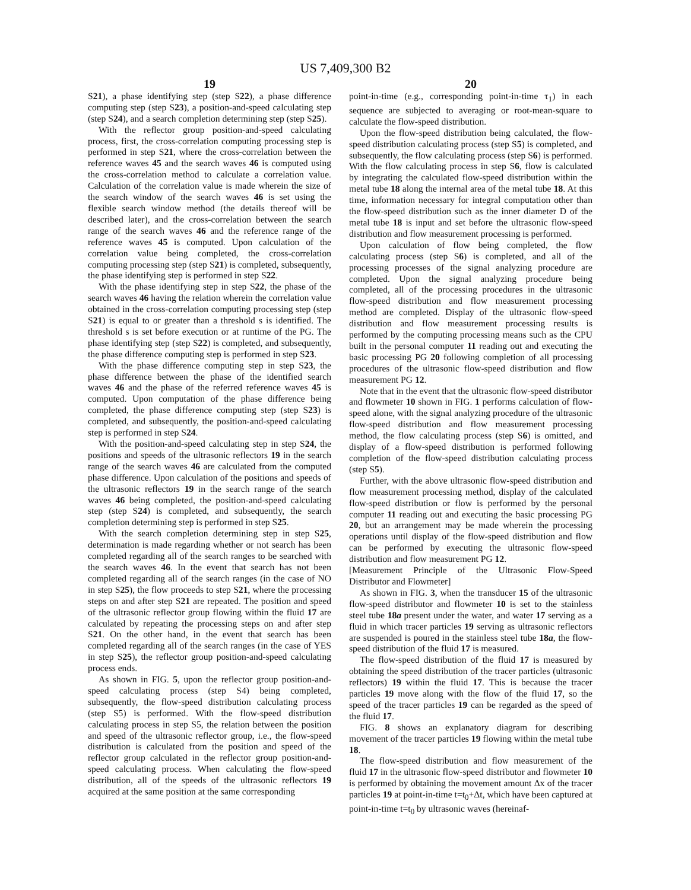US 7,409,300 B2
19
S21), a phase identifying step (step S22), a phase difference computing step (step S23), a position-and-speed calculating step (step S24), and a search completion determining step (step S25).
With the reflector group position-and-speed calculating process, first, the cross-correlation computing processing step is performed in step S21, where the cross-correlation between the reference waves 45 and the search waves 46 is computed using the cross-correlation method to calculate a correlation value. Calculation of the correlation value is made wherein the size of the search window of the search waves 46 is set using the flexible search window method (the details thereof will be described later), and the cross-correlation between the search range of the search waves 46 and the reference range of the reference waves 45 is computed. Upon calculation of the correlation value being completed, the cross-correlation computing processing step (step S21) is completed, subsequently, the phase identifying step is performed in step S22.
With the phase identifying step in step S22, the phase of the search waves 46 having the relation wherein the correlation value obtained in the cross-correlation computing processing step (step S21) is equal to or greater than a threshold s is identified. The threshold s is set before execution or at runtime of the PG. The phase identifying step (step S22) is completed, and subsequently, the phase difference computing step is performed in step S23.
With the phase difference computing step in step S23, the phase difference between the phase of the identified search waves 46 and the phase of the referred reference waves 45 is computed. Upon computation of the phase difference being completed, the phase difference computing step (step S23) is completed, and subsequently, the position-and-speed calculating step is performed in step S24.
With the position-and-speed calculating step in step S24, the positions and speeds of the ultrasonic reflectors 19 in the search range of the search waves 46 are calculated from the computed phase difference. Upon calculation of the positions and speeds of the ultrasonic reflectors 19 in the search range of the search waves 46 being completed, the position-and-speed calculating step (step S24) is completed, and subsequently, the search completion determining step is performed in step S25.
With the search completion determining step in step S25, determination is made regarding whether or not search has been completed regarding all of the search ranges to be searched with the search waves 46. In the event that search has not been completed regarding all of the search ranges (in the case of NO in step S25), the flow proceeds to step S21, where the processing steps on and after step S21 are repeated. The position and speed of the ultrasonic reflector group flowing within the fluid 17 are calculated by repeating the processing steps on and after step S21. On the other hand, in the event that search has been completed regarding all of the search ranges (in the case of YES in step S25), the reflector group position-and-speed calculating process ends.
As shown in FIG. 5, upon the reflector group position-and-speed calculating process (step S4) being completed, subsequently, the flow-speed distribution calculating process (step S5) is performed. With the flow-speed distribution calculating process in step S5, the relation between the position and speed of the ultrasonic reflector group, i.e., the flow-speed distribution is calculated from the position and speed of the reflector group calculated in the reflector group position-and-speed calculating process. When calculating the flow-speed distribution, all of the speeds of the ultrasonic reflectors 19 acquired at the same position at the same corresponding
20
point-in-time (e.g., corresponding point-in-time τ<sub>1</sub>) in each sequence are subjected to averaging or root-mean-square to calculate the flow-speed distribution.
Upon the flow-speed distribution being calculated, the flow-speed distribution calculating process (step S5) is completed, and subsequently, the flow calculating process (step S6) is performed. With the flow calculating process in step S6, flow is calculated by integrating the calculated flow-speed distribution within the metal tube 18 along the internal area of the metal tube 18. At this time, information necessary for integral computation other than the flow-speed distribution such as the inner diameter D of the metal tube 18 is input and set before the ultrasonic flow-speed distribution and flow measurement processing is performed.
Upon calculation of flow being completed, the flow calculating process (step S6) is completed, and all of the processing processes of the signal analyzing procedure are completed. Upon the signal analyzing procedure being completed, all of the processing procedures in the ultrasonic flow-speed distribution and flow measurement processing method are completed. Display of the ultrasonic flow-speed distribution and flow measurement processing results is performed by the computing processing means such as the CPU built in the personal computer 11 reading out and executing the basic processing PG 20 following completion of all processing procedures of the ultrasonic flow-speed distribution and flow measurement PG 12.
Note that in the event that the ultrasonic flow-speed distributor and flowmeter 10 shown in FIG. 1 performs calculation of flow-speed alone, with the signal analyzing procedure of the ultrasonic flow-speed distribution and flow measurement processing method, the flow calculating process (step S6) is omitted, and display of a flow-speed distribution is performed following completion of the flow-speed distribution calculating process (step S5).
Further, with the above ultrasonic flow-speed distribution and flow measurement processing method, display of the calculated flow-speed distribution or flow is performed by the personal computer 11 reading out and executing the basic processing PG 20, but an arrangement may be made wherein the processing operations until display of the flow-speed distribution and flow can be performed by executing the ultrasonic flow-speed distribution and flow measurement PG 12.
[Measurement Principle of the Ultrasonic Flow-Speed Distributor and Flowmeter]
As shown in FIG. 3, when the transducer 15 of the ultrasonic flow-speed distributor and flowmeter 10 is set to the stainless steel tube 18a present under the water, and water 17 serving as a fluid in which tracer particles 19 serving as ultrasonic reflectors are suspended is poured in the stainless steel tube 18a, the flow-speed distribution of the fluid 17 is measured.
The flow-speed distribution of the fluid 17 is measured by obtaining the speed distribution of the tracer particles (ultrasonic reflectors) 19 within the fluid 17. This is because the tracer particles 19 move along with the flow of the fluid 17, so the speed of the tracer particles 19 can be regarded as the speed of the fluid 17.
FIG. 8 shows an explanatory diagram for describing movement of the tracer particles 19 flowing within the metal tube 18.
The flow-speed distribution and flow measurement of the fluid 17 in the ultrasonic flow-speed distributor and flowmeter 10 is performed by obtaining the movement amount Δx of the tracer particles 19 at point-in-time t=t<sub>0</sub>+Δt, which have been captured at point-in-time t=t<sub>0</sub> by ultrasonic waves (hereinaf-